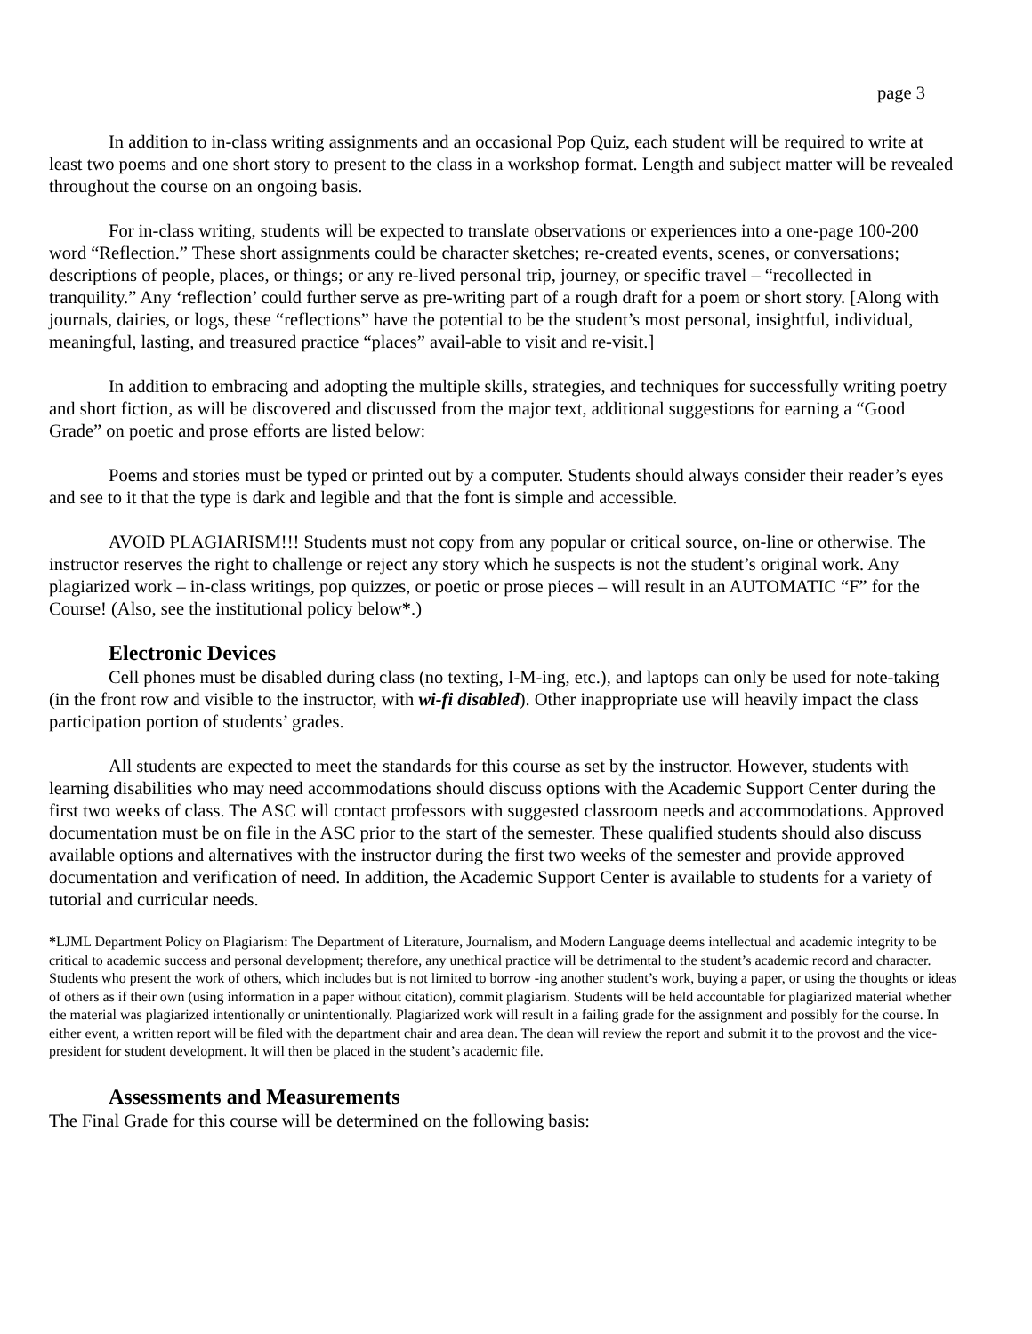page 3
In addition to in-class writing assignments and an occasional Pop Quiz, each student will be required to write at least two poems and one short story to present to the class in a workshop format. Length and subject matter will be revealed throughout the course on an ongoing basis.
For in-class writing, students will be expected to translate observations or experiences into a one-page 100-200 word “Reflection.” These short assignments could be character sketches; re-created events, scenes, or conversations; descriptions of people, places, or things; or any re-lived personal trip, journey, or specific travel – “recollected in tranquility.” Any ‘reflection’ could further serve as pre-writing part of a rough draft for a poem or short story. [Along with journals, dairies, or logs, these “reflections” have the potential to be the student’s most personal, insightful, individual, meaningful, lasting, and treasured practice “places” avail-able to visit and re-visit.]
In addition to embracing and adopting the multiple skills, strategies, and techniques for successfully writing poetry and short fiction, as will be discovered and discussed from the major text, additional suggestions for earning a “Good Grade” on poetic and prose efforts are listed below:
Poems and stories must be typed or printed out by a computer. Students should always consider their reader’s eyes and see to it that the type is dark and legible and that the font is simple and accessible.
AVOID PLAGIARISM!!! Students must not copy from any popular or critical source, on-line or otherwise. The instructor reserves the right to challenge or reject any story which he suspects is not the student’s original work. Any plagiarized work – in-class writings, pop quizzes, or poetic or prose pieces – will result in an AUTOMATIC “F” for the Course! (Also, see the institutional policy below*.)
Electronic Devices
Cell phones must be disabled during class (no texting, I-M-ing, etc.), and laptops can only be used for note-taking (in the front row and visible to the instructor, with wi-fi disabled). Other inappropriate use will heavily impact the class participation portion of students’ grades.
All students are expected to meet the standards for this course as set by the instructor. However, students with learning disabilities who may need accommodations should discuss options with the Academic Support Center during the first two weeks of class. The ASC will contact professors with suggested classroom needs and accommodations. Approved documentation must be on file in the ASC prior to the start of the semester. These qualified students should also discuss available options and alternatives with the instructor during the first two weeks of the semester and provide approved documentation and verification of need. In addition, the Academic Support Center is available to students for a variety of tutorial and curricular needs.
*LJML Department Policy on Plagiarism: The Department of Literature, Journalism, and Modern Language deems intellectual and academic integrity to be critical to academic success and personal development; therefore, any unethical practice will be detrimental to the student’s academic record and character. Students who present the work of others, which includes but is not limited to borrow -ing another student’s work, buying a paper, or using the thoughts or ideas of others as if their own (using information in a paper without citation), commit plagiarism. Students will be held accountable for plagiarized material whether the material was plagiarized intentionally or unintentionally. Plagiarized work will result in a failing grade for the assignment and possibly for the course. In either event, a written report will be filed with the department chair and area dean. The dean will review the report and submit it to the provost and the vice-president for student development. It will then be placed in the student’s academic file.
Assessments and Measurements
The Final Grade for this course will be determined on the following basis: